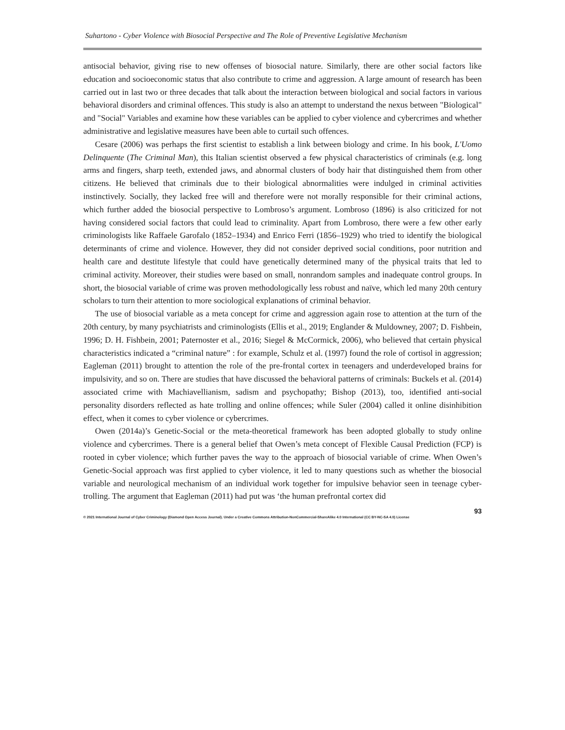Suhartono - Cyber Violence with Biosocial Perspective and The Role of Preventive Legislative Mechanism
antisocial behavior, giving rise to new offenses of biosocial nature. Similarly, there are other social factors like education and socioeconomic status that also contribute to crime and aggression. A large amount of research has been carried out in last two or three decades that talk about the interaction between biological and social factors in various behavioral disorders and criminal offences. This study is also an attempt to understand the nexus between "Biological" and "Social" Variables and examine how these variables can be applied to cyber violence and cybercrimes and whether administrative and legislative measures have been able to curtail such offences.
Cesare (2006) was perhaps the first scientist to establish a link between biology and crime. In his book, L'Uomo Delinquente (The Criminal Man), this Italian scientist observed a few physical characteristics of criminals (e.g. long arms and fingers, sharp teeth, extended jaws, and abnormal clusters of body hair that distinguished them from other citizens. He believed that criminals due to their biological abnormalities were indulged in criminal activities instinctively. Socially, they lacked free will and therefore were not morally responsible for their criminal actions, which further added the biosocial perspective to Lombroso’s argument. Lombroso (1896) is also criticized for not having considered social factors that could lead to criminality. Apart from Lombroso, there were a few other early criminologists like Raffaele Garofalo (1852–1934) and Enrico Ferri (1856–1929) who tried to identify the biological determinants of crime and violence. However, they did not consider deprived social conditions, poor nutrition and health care and destitute lifestyle that could have genetically determined many of the physical traits that led to criminal activity. Moreover, their studies were based on small, nonrandom samples and inadequate control groups. In short, the biosocial variable of crime was proven methodologically less robust and naïve, which led many 20th century scholars to turn their attention to more sociological explanations of criminal behavior.
The use of biosocial variable as a meta concept for crime and aggression again rose to attention at the turn of the 20th century, by many psychiatrists and criminologists (Ellis et al., 2019; Englander & Muldowney, 2007; D. Fishbein, 1996; D. H. Fishbein, 2001; Paternoster et al., 2016; Siegel & McCormick, 2006), who believed that certain physical characteristics indicated a “criminal nature” : for example, Schulz et al. (1997) found the role of cortisol in aggression; Eagleman (2011) brought to attention the role of the pre-frontal cortex in teenagers and underdeveloped brains for impulsivity, and so on. There are studies that have discussed the behavioral patterns of criminals: Buckels et al. (2014) associated crime with Machiavellianism, sadism and psychopathy; Bishop (2013), too, identified anti-social personality disorders reflected as hate trolling and online offences; while Suler (2004) called it online disinhibition effect, when it comes to cyber violence or cybercrimes.
Owen (2014a)’s Genetic-Social or the meta-theoretical framework has been adopted globally to study online violence and cybercrimes. There is a general belief that Owen’s meta concept of Flexible Causal Prediction (FCP) is rooted in cyber violence; which further paves the way to the approach of biosocial variable of crime. When Owen’s Genetic-Social approach was first applied to cyber violence, it led to many questions such as whether the biosocial variable and neurological mechanism of an individual work together for impulsive behavior seen in teenage cyber-trolling. The argument that Eagleman (2011) had put was ‘the human prefrontal cortex did
93
© 2021 International Journal of Cyber Criminology (Diamond Open Access Journal). Under a Creative Commons Attribution-NonCommercial-ShareAlike 4.0 International (CC BY-NC-SA 4.0) License